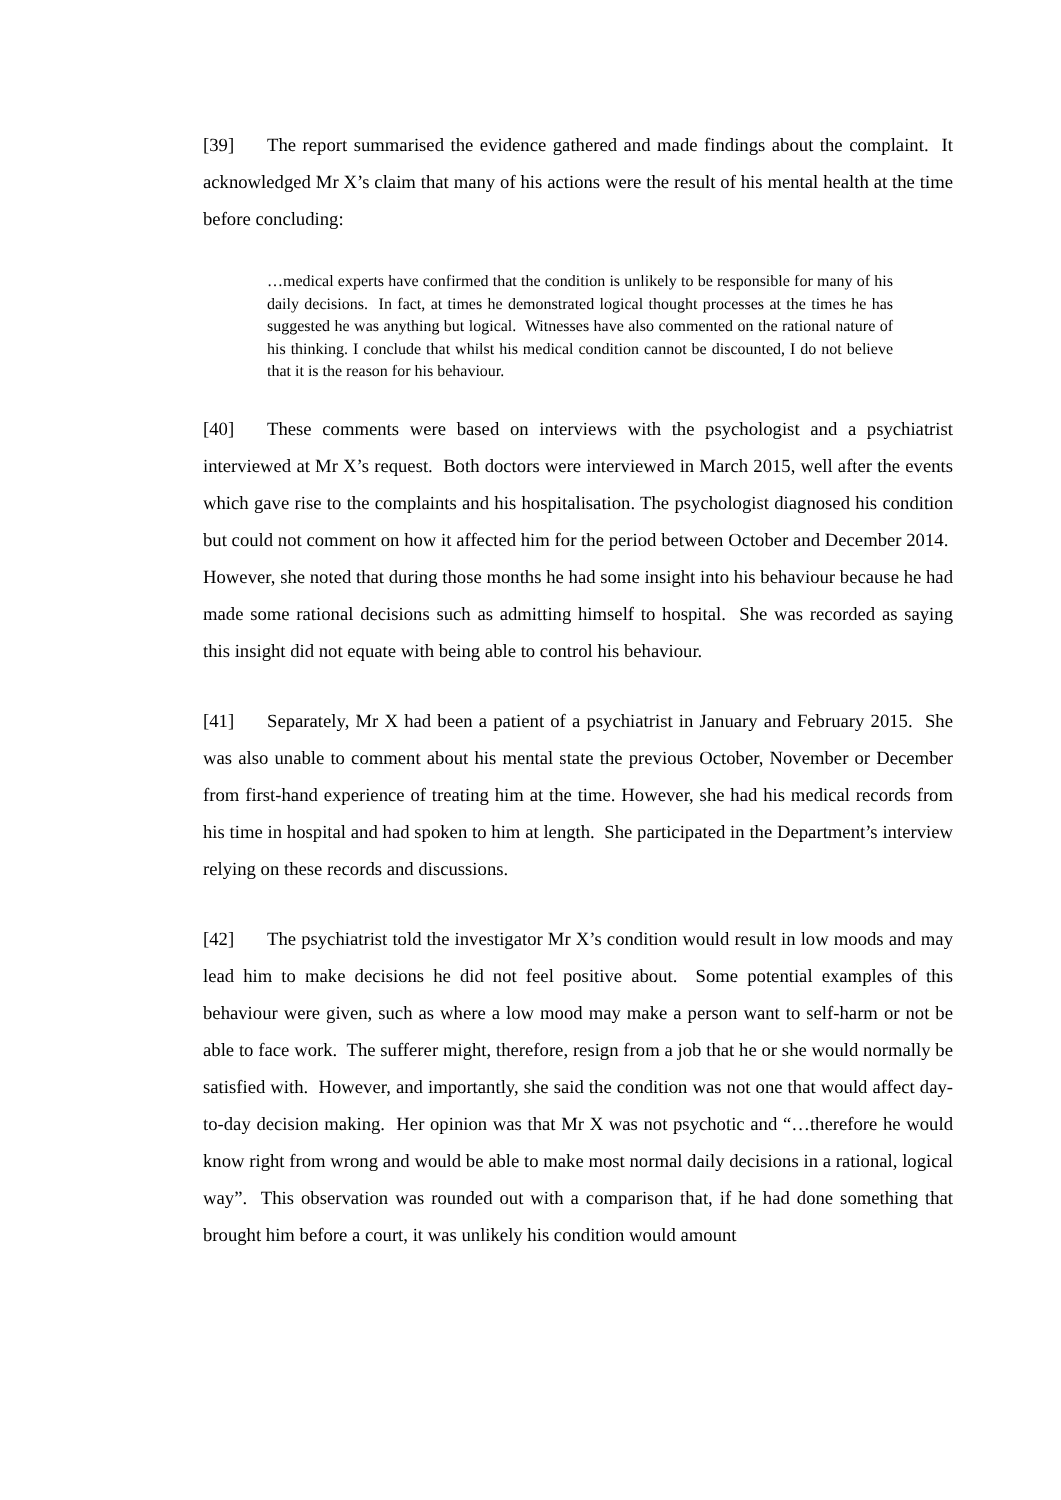[39] The report summarised the evidence gathered and made findings about the complaint. It acknowledged Mr X’s claim that many of his actions were the result of his mental health at the time before concluding:
…medical experts have confirmed that the condition is unlikely to be responsible for many of his daily decisions. In fact, at times he demonstrated logical thought processes at the times he has suggested he was anything but logical. Witnesses have also commented on the rational nature of his thinking. I conclude that whilst his medical condition cannot be discounted, I do not believe that it is the reason for his behaviour.
[40] These comments were based on interviews with the psychologist and a psychiatrist interviewed at Mr X’s request. Both doctors were interviewed in March 2015, well after the events which gave rise to the complaints and his hospitalisation. The psychologist diagnosed his condition but could not comment on how it affected him for the period between October and December 2014. However, she noted that during those months he had some insight into his behaviour because he had made some rational decisions such as admitting himself to hospital. She was recorded as saying this insight did not equate with being able to control his behaviour.
[41] Separately, Mr X had been a patient of a psychiatrist in January and February 2015. She was also unable to comment about his mental state the previous October, November or December from first-hand experience of treating him at the time. However, she had his medical records from his time in hospital and had spoken to him at length. She participated in the Department’s interview relying on these records and discussions.
[42] The psychiatrist told the investigator Mr X’s condition would result in low moods and may lead him to make decisions he did not feel positive about. Some potential examples of this behaviour were given, such as where a low mood may make a person want to self-harm or not be able to face work. The sufferer might, therefore, resign from a job that he or she would normally be satisfied with. However, and importantly, she said the condition was not one that would affect day-to-day decision making. Her opinion was that Mr X was not psychotic and “…therefore he would know right from wrong and would be able to make most normal daily decisions in a rational, logical way”. This observation was rounded out with a comparison that, if he had done something that brought him before a court, it was unlikely his condition would amount